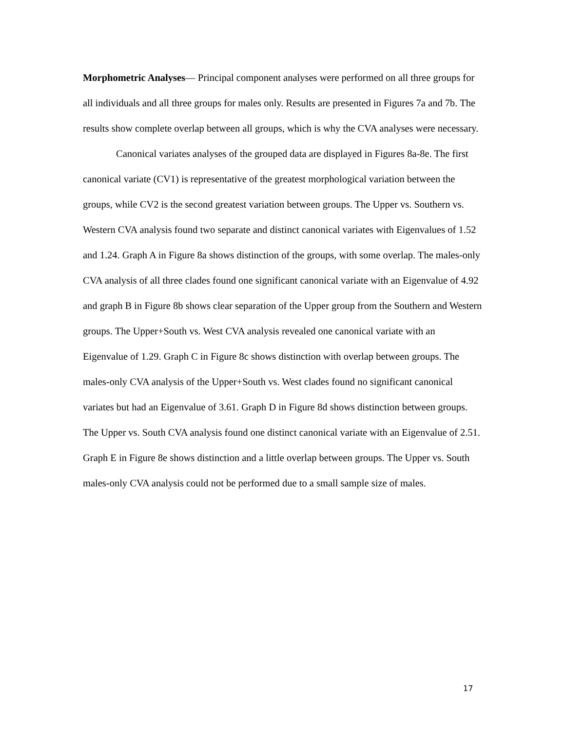Morphometric Analyses— Principal component analyses were performed on all three groups for all individuals and all three groups for males only. Results are presented in Figures 7a and 7b. The results show complete overlap between all groups, which is why the CVA analyses were necessary.
Canonical variates analyses of the grouped data are displayed in Figures 8a-8e. The first canonical variate (CV1) is representative of the greatest morphological variation between the groups, while CV2 is the second greatest variation between groups. The Upper vs. Southern vs. Western CVA analysis found two separate and distinct canonical variates with Eigenvalues of 1.52 and 1.24. Graph A in Figure 8a shows distinction of the groups, with some overlap. The males-only CVA analysis of all three clades found one significant canonical variate with an Eigenvalue of 4.92 and graph B in Figure 8b shows clear separation of the Upper group from the Southern and Western groups. The Upper+South vs. West CVA analysis revealed one canonical variate with an Eigenvalue of 1.29. Graph C in Figure 8c shows distinction with overlap between groups. The males-only CVA analysis of the Upper+South vs. West clades found no significant canonical variates but had an Eigenvalue of 3.61. Graph D in Figure 8d shows distinction between groups. The Upper vs. South CVA analysis found one distinct canonical variate with an Eigenvalue of 2.51. Graph E in Figure 8e shows distinction and a little overlap between groups. The Upper vs. South males-only CVA analysis could not be performed due to a small sample size of males.
17